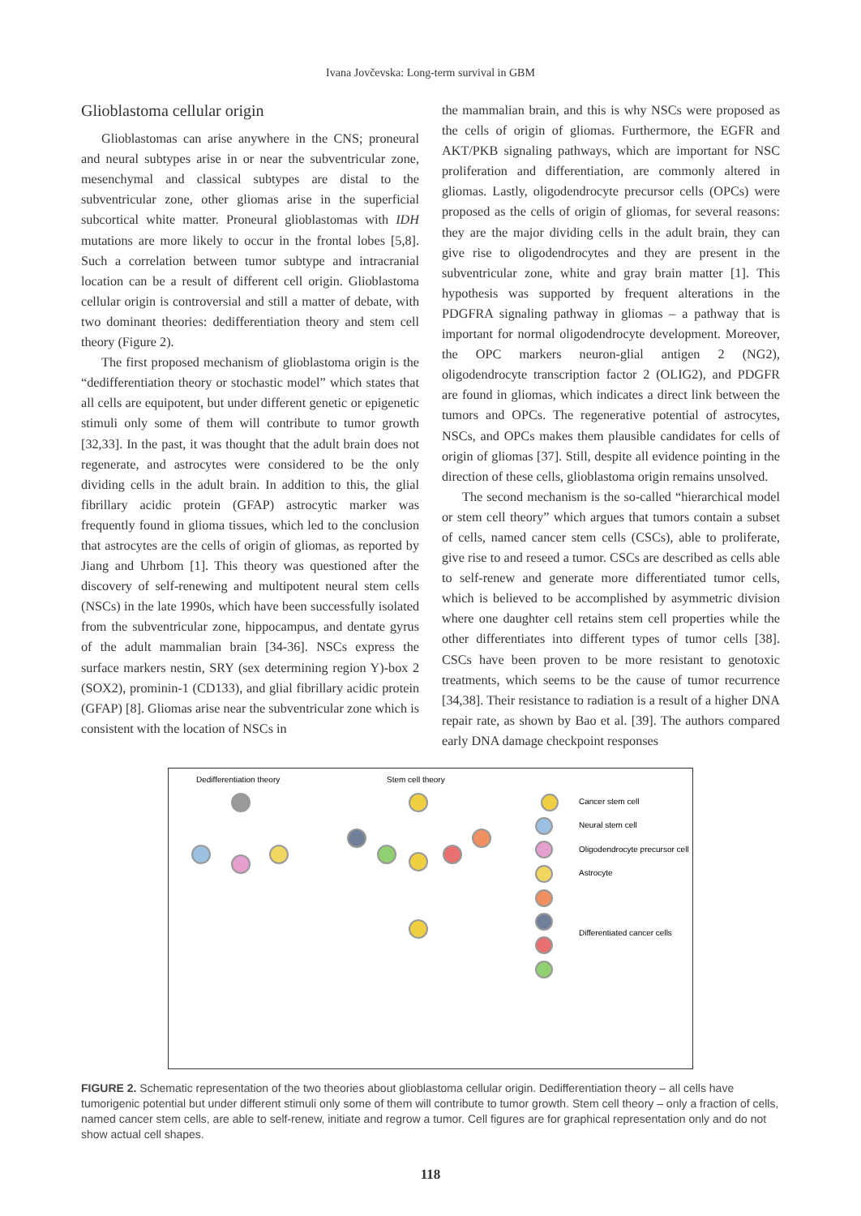Ivana Jovčevska: Long-term survival in GBM
Glioblastoma cellular origin
Glioblastomas can arise anywhere in the CNS; proneural and neural subtypes arise in or near the subventricular zone, mesenchymal and classical subtypes are distal to the subventricular zone, other gliomas arise in the superficial subcortical white matter. Proneural glioblastomas with IDH mutations are more likely to occur in the frontal lobes [5,8]. Such a correlation between tumor subtype and intracranial location can be a result of different cell origin. Glioblastoma cellular origin is controversial and still a matter of debate, with two dominant theories: dedifferentiation theory and stem cell theory (Figure 2).
The first proposed mechanism of glioblastoma origin is the “dedifferentiation theory or stochastic model” which states that all cells are equipotent, but under different genetic or epigenetic stimuli only some of them will contribute to tumor growth [32,33]. In the past, it was thought that the adult brain does not regenerate, and astrocytes were considered to be the only dividing cells in the adult brain. In addition to this, the glial fibrillary acidic protein (GFAP) astrocytic marker was frequently found in glioma tissues, which led to the conclusion that astrocytes are the cells of origin of gliomas, as reported by Jiang and Uhrbom [1]. This theory was questioned after the discovery of self-renewing and multipotent neural stem cells (NSCs) in the late 1990s, which have been successfully isolated from the subventricular zone, hippocampus, and dentate gyrus of the adult mammalian brain [34-36]. NSCs express the surface markers nestin, SRY (sex determining region Y)-box 2 (SOX2), prominin-1 (CD133), and glial fibrillary acidic protein (GFAP) [8]. Gliomas arise near the subventricular zone which is consistent with the location of NSCs in
the mammalian brain, and this is why NSCs were proposed as the cells of origin of gliomas. Furthermore, the EGFR and AKT/PKB signaling pathways, which are important for NSC proliferation and differentiation, are commonly altered in gliomas. Lastly, oligodendrocyte precursor cells (OPCs) were proposed as the cells of origin of gliomas, for several reasons: they are the major dividing cells in the adult brain, they can give rise to oligodendrocytes and they are present in the subventricular zone, white and gray brain matter [1]. This hypothesis was supported by frequent alterations in the PDGFRA signaling pathway in gliomas – a pathway that is important for normal oligodendrocyte development. Moreover, the OPC markers neuron-glial antigen 2 (NG2), oligodendrocyte transcription factor 2 (OLIG2), and PDGFR are found in gliomas, which indicates a direct link between the tumors and OPCs. The regenerative potential of astrocytes, NSCs, and OPCs makes them plausible candidates for cells of origin of gliomas [37]. Still, despite all evidence pointing in the direction of these cells, glioblastoma origin remains unsolved.
The second mechanism is the so-called “hierarchical model or stem cell theory” which argues that tumors contain a subset of cells, named cancer stem cells (CSCs), able to proliferate, give rise to and reseed a tumor. CSCs are described as cells able to self-renew and generate more differentiated tumor cells, which is believed to be accomplished by asymmetric division where one daughter cell retains stem cell properties while the other differentiates into different types of tumor cells [38]. CSCs have been proven to be more resistant to genotoxic treatments, which seems to be the cause of tumor recurrence [34,38]. Their resistance to radiation is a result of a higher DNA repair rate, as shown by Bao et al. [39]. The authors compared early DNA damage checkpoint responses
Dedifferentiation theory
Stem cell theory
Cancer stem cell
Neural stem cell
Oligodendrocyte precursor cell
Astrocyte
Differentiated cancer cells
FIGURE 2. Schematic representation of the two theories about glioblastoma cellular origin. Dedifferentiation theory – all cells have tumorigenic potential but under different stimuli only some of them will contribute to tumor growth. Stem cell theory – only a fraction of cells, named cancer stem cells, are able to self-renew, initiate and regrow a tumor. Cell figures are for graphical representation only and do not show actual cell shapes.
118